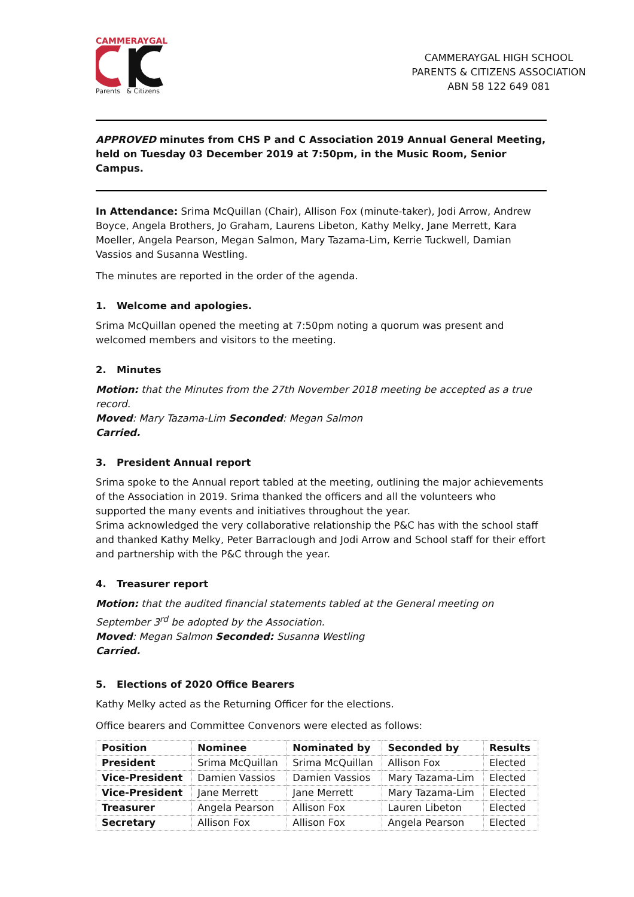CAMMERAYGAL
Parents & Citizens
CAMMERAYGAL HIGH SCHOOL
PARENTS & CITIZENS ASSOCIATION
ABN 58 122 649 081
APPROVED minutes from CHS P and C Association 2019 Annual General Meeting, held on Tuesday 03 December 2019 at 7:50pm, in the Music Room, Senior Campus.
In Attendance: Srima McQuillan (Chair), Allison Fox (minute-taker), Jodi Arrow, Andrew Boyce, Angela Brothers, Jo Graham, Laurens Libeton, Kathy Melky, Jane Merrett, Kara Moeller, Angela Pearson, Megan Salmon, Mary Tazama-Lim, Kerrie Tuckwell, Damian Vassios and Susanna Westling.
The minutes are reported in the order of the agenda.
1. Welcome and apologies.
Srima McQuillan opened the meeting at 7:50pm noting a quorum was present and welcomed members and visitors to the meeting.
2. Minutes
Motion: that the Minutes from the 27th November 2018 meeting be accepted as a true record.
Moved: Mary Tazama-Lim Seconded: Megan Salmon
Carried.
3. President Annual report
Srima spoke to the Annual report tabled at the meeting, outlining the major achievements of the Association in 2019. Srima thanked the officers and all the volunteers who supported the many events and initiatives throughout the year.
Srima acknowledged the very collaborative relationship the P&C has with the school staff and thanked Kathy Melky, Peter Barraclough and Jodi Arrow and School staff for their effort and partnership with the P&C through the year.
4. Treasurer report
Motion: that the audited financial statements tabled at the General meeting on September 3<sup>rd</sup> be adopted by the Association.
Moved: Megan Salmon Seconded: Susanna Westling
Carried.
5. Elections of 2020 Office Bearers
Kathy Melky acted as the Returning Officer for the elections.
Office bearers and Committee Convenors were elected as follows:
| Position | Nominee | Nominated by | Seconded by | Results |
| --- | --- | --- | --- | --- |
| President | Srima McQuillan | Srima McQuillan | Allison Fox | Elected |
| Vice-President | Damien Vassios | Damien Vassios | Mary Tazama-Lim | Elected |
| Vice-President | Jane Merrett | Jane Merrett | Mary Tazama-Lim | Elected |
| Treasurer | Angela Pearson | Allison Fox | Lauren Libeton | Elected |
| Secretary | Allison Fox | Allison Fox | Angela Pearson | Elected |